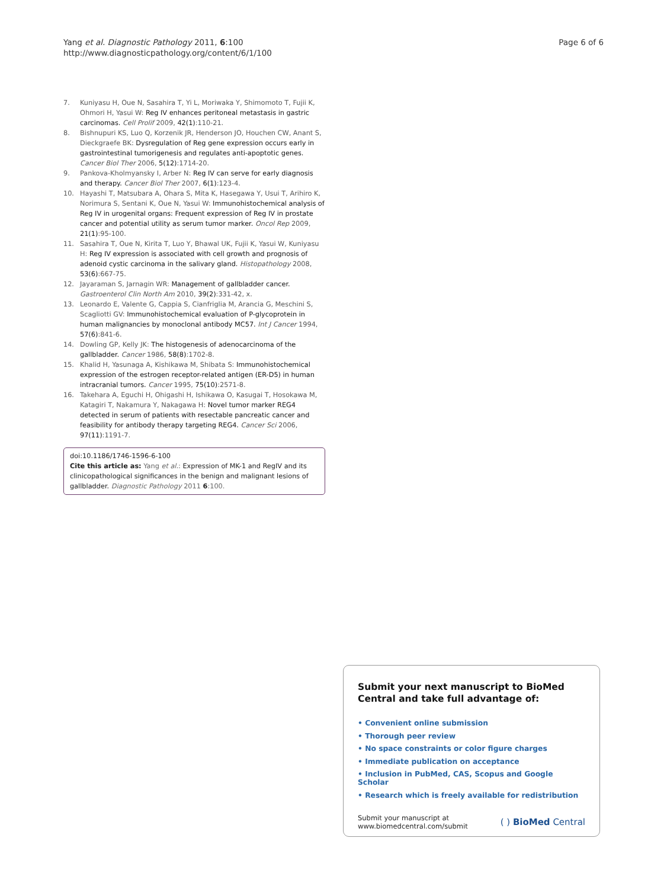Yang et al. Diagnostic Pathology 2011, 6:100
http://www.diagnosticpathology.org/content/6/1/100
Page 6 of 6
7. Kuniyasu H, Oue N, Sasahira T, Yi L, Moriwaka Y, Shimomoto T, Fujii K, Ohmori H, Yasui W: Reg IV enhances peritoneal metastasis in gastric carcinomas. Cell Prolif 2009, 42(1):110-21.
8. Bishnupuri KS, Luo Q, Korzenik JR, Henderson JO, Houchen CW, Anant S, Dieckgraefe BK: Dysregulation of Reg gene expression occurs early in gastrointestinal tumorigenesis and regulates anti-apoptotic genes. Cancer Biol Ther 2006, 5(12):1714-20.
9. Pankova-Kholmyansky I, Arber N: Reg IV can serve for early diagnosis and therapy. Cancer Biol Ther 2007, 6(1):123-4.
10. Hayashi T, Matsubara A, Ohara S, Mita K, Hasegawa Y, Usui T, Arihiro K, Norimura S, Sentani K, Oue N, Yasui W: Immunohistochemical analysis of Reg IV in urogenital organs: Frequent expression of Reg IV in prostate cancer and potential utility as serum tumor marker. Oncol Rep 2009, 21(1):95-100.
11. Sasahira T, Oue N, Kirita T, Luo Y, Bhawal UK, Fujii K, Yasui W, Kuniyasu H: Reg IV expression is associated with cell growth and prognosis of adenoid cystic carcinoma in the salivary gland. Histopathology 2008, 53(6):667-75.
12. Jayaraman S, Jarnagin WR: Management of gallbladder cancer. Gastroenterol Clin North Am 2010, 39(2):331-42, x.
13. Leonardo E, Valente G, Cappia S, Cianfriglia M, Arancia G, Meschini S, Scagliotti GV: Immunohistochemical evaluation of P-glycoprotein in human malignancies by monoclonal antibody MC57. Int J Cancer 1994, 57(6):841-6.
14. Dowling GP, Kelly JK: The histogenesis of adenocarcinoma of the gallbladder. Cancer 1986, 58(8):1702-8.
15. Khalid H, Yasunaga A, Kishikawa M, Shibata S: Immunohistochemical expression of the estrogen receptor-related antigen (ER-D5) in human intracranial tumors. Cancer 1995, 75(10):2571-8.
16. Takehara A, Eguchi H, Ohigashi H, Ishikawa O, Kasugai T, Hosokawa M, Katagiri T, Nakamura Y, Nakagawa H: Novel tumor marker REG4 detected in serum of patients with resectable pancreatic cancer and feasibility for antibody therapy targeting REG4. Cancer Sci 2006, 97(11):1191-7.
doi:10.1186/1746-1596-6-100
Cite this article as: Yang et al.: Expression of MK-1 and RegIV and its clinicopathological significances in the benign and malignant lesions of gallbladder. Diagnostic Pathology 2011 6:100.
Submit your next manuscript to BioMed Central and take full advantage of:
• Convenient online submission
• Thorough peer review
• No space constraints or color figure charges
• Immediate publication on acceptance
• Inclusion in PubMed, CAS, Scopus and Google Scholar
• Research which is freely available for redistribution
Submit your manuscript at
www.biomedcentral.com/submit
( ) BioMed Central